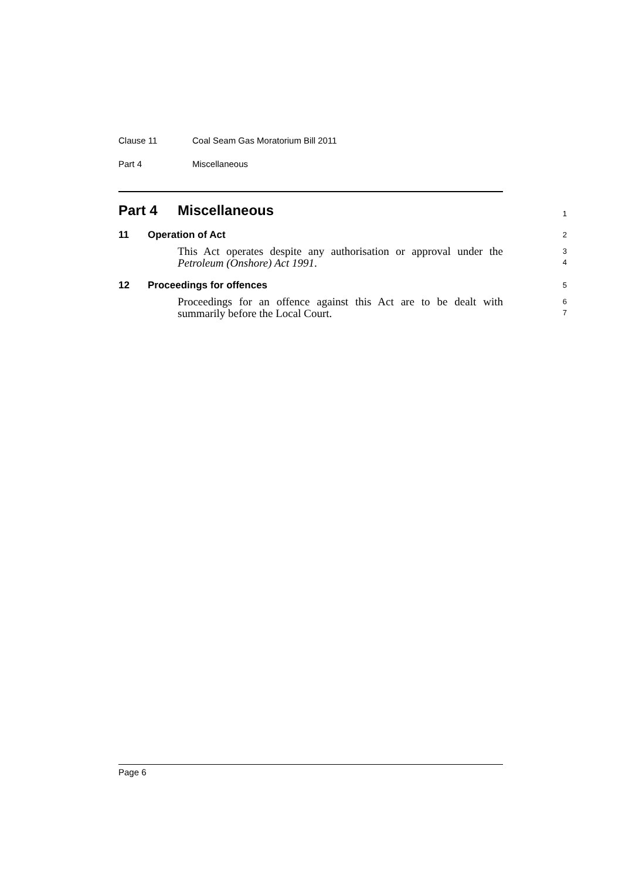Clause 11 Coal Seam Gas Moratorium Bill 2011
Part 4 Miscellaneous
Part 4 Miscellaneous
1
11 Operation of Act
2
This Act operates despite any authorisation or approval under the Petroleum (Onshore) Act 1991.
3
4
12 Proceedings for offences
5
Proceedings for an offence against this Act are to be dealt with summarily before the Local Court.
6
7
Page 6